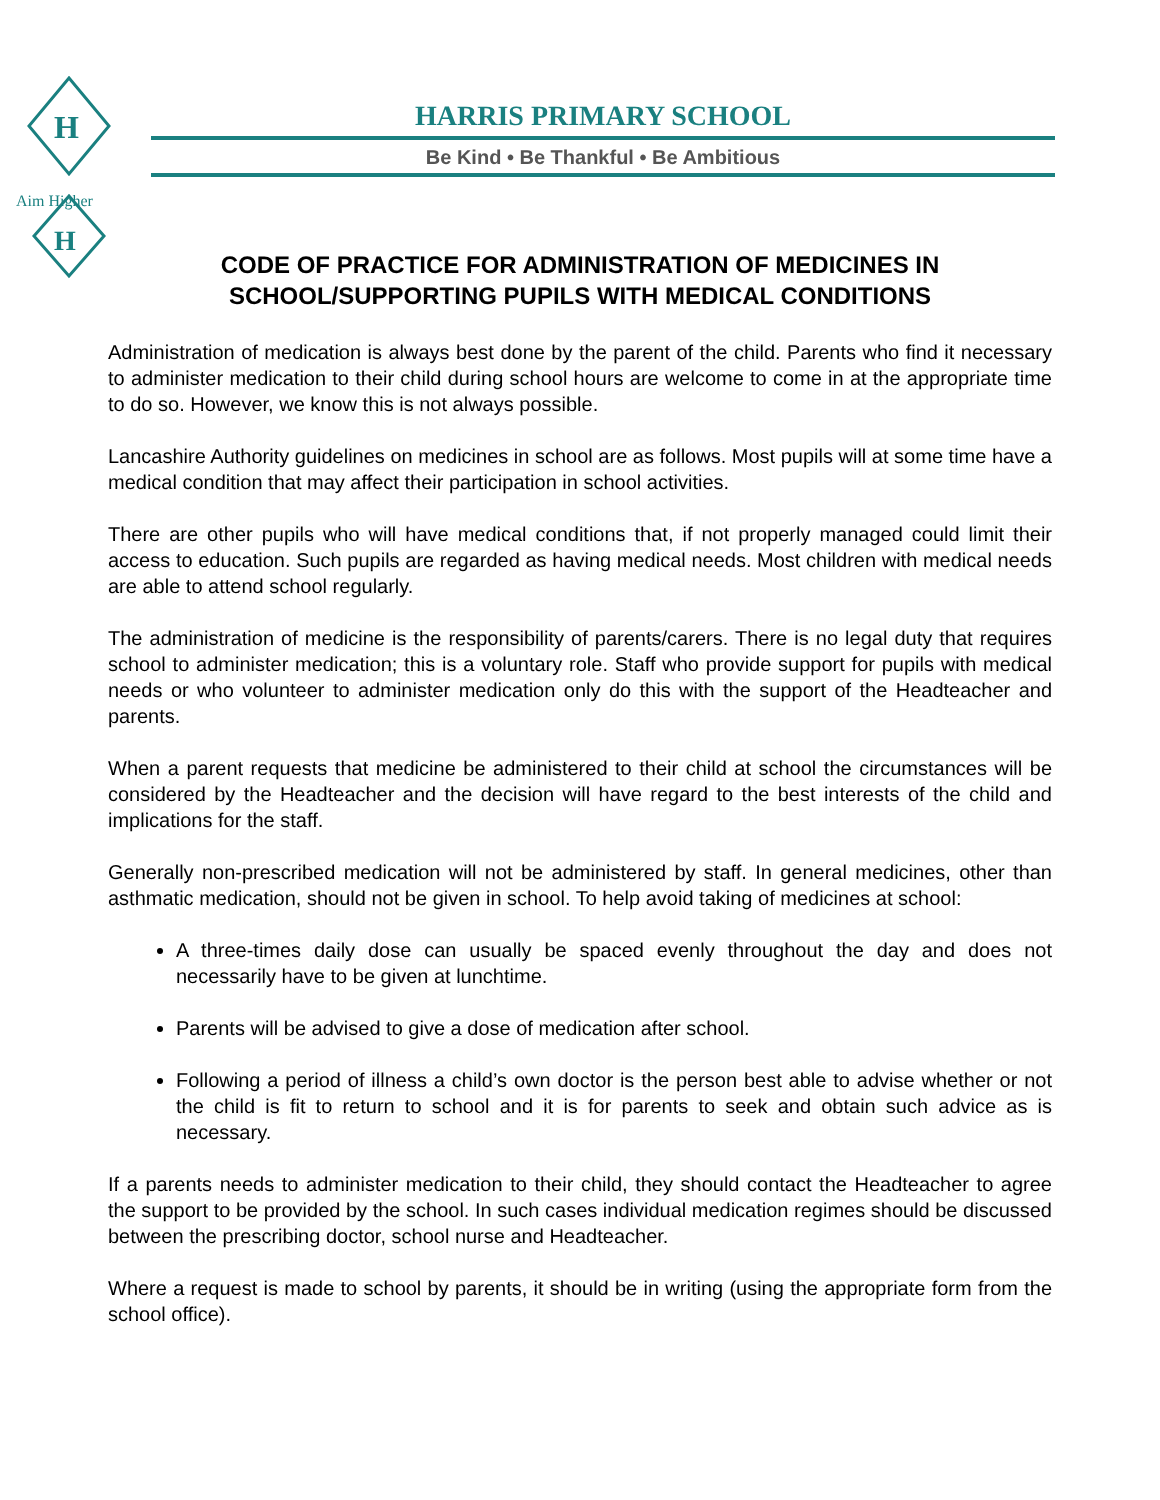H
H
Aim Higher
HARRIS PRIMARY SCHOOL
Be Kind • Be Thankful • Be Ambitious
CODE OF PRACTICE FOR ADMINISTRATION OF MEDICINES IN SCHOOL/SUPPORTING PUPILS WITH MEDICAL CONDITIONS
Administration of medication is always best done by the parent of the child. Parents who find it necessary to administer medication to their child during school hours are welcome to come in at the appropriate time to do so. However, we know this is not always possible.
Lancashire Authority guidelines on medicines in school are as follows. Most pupils will at some time have a medical condition that may affect their participation in school activities.
There are other pupils who will have medical conditions that, if not properly managed could limit their access to education. Such pupils are regarded as having medical needs. Most children with medical needs are able to attend school regularly.
The administration of medicine is the responsibility of parents/carers. There is no legal duty that requires school to administer medication; this is a voluntary role. Staff who provide support for pupils with medical needs or who volunteer to administer medication only do this with the support of the Headteacher and parents.
When a parent requests that medicine be administered to their child at school the circumstances will be considered by the Headteacher and the decision will have regard to the best interests of the child and implications for the staff.
Generally non-prescribed medication will not be administered by staff. In general medicines, other than asthmatic medication, should not be given in school. To help avoid taking of medicines at school:
A three-times daily dose can usually be spaced evenly throughout the day and does not necessarily have to be given at lunchtime.
Parents will be advised to give a dose of medication after school.
Following a period of illness a child’s own doctor is the person best able to advise whether or not the child is fit to return to school and it is for parents to seek and obtain such advice as is necessary.
If a parents needs to administer medication to their child, they should contact the Headteacher to agree the support to be provided by the school. In such cases individual medication regimes should be discussed between the prescribing doctor, school nurse and Headteacher.
Where a request is made to school by parents, it should be in writing (using the appropriate form from the school office).